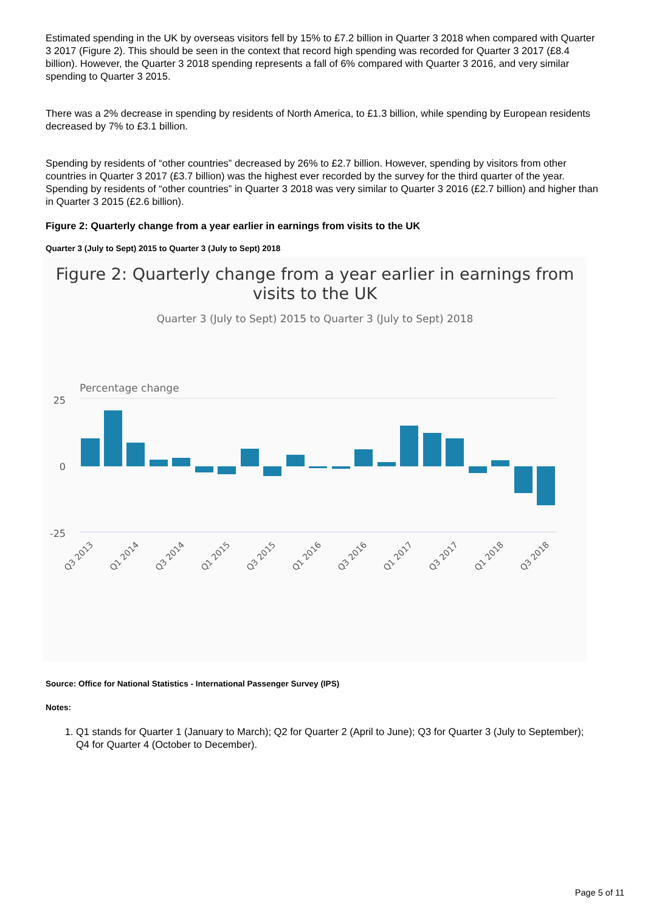Estimated spending in the UK by overseas visitors fell by 15% to £7.2 billion in Quarter 3 2018 when compared with Quarter 3 2017 (Figure 2). This should be seen in the context that record high spending was recorded for Quarter 3 2017 (£8.4 billion). However, the Quarter 3 2018 spending represents a fall of 6% compared with Quarter 3 2016, and very similar spending to Quarter 3 2015.
There was a 2% decrease in spending by residents of North America, to £1.3 billion, while spending by European residents decreased by 7% to £3.1 billion.
Spending by residents of “other countries” decreased by 26% to £2.7 billion. However, spending by visitors from other countries in Quarter 3 2017 (£3.7 billion) was the highest ever recorded by the survey for the third quarter of the year. Spending by residents of “other countries” in Quarter 3 2018 was very similar to Quarter 3 2016 (£2.7 billion) and higher than in Quarter 3 2015 (£2.6 billion).
Figure 2: Quarterly change from a year earlier in earnings from visits to the UK
Quarter 3 (July to Sept) 2015 to Quarter 3 (July to Sept) 2018
Figure 2: Quarterly change from a year earlier in earnings from
visits to the UK
Quarter 3 (July to Sept) 2015 to Quarter 3 (July to Sept) 2018
Percentage change
25
0
-25
Q3 2013
Q1 2014
Q3 2014
Q1 2015
Q3 2015
Q1 2016
Q3 2016
Q1 2017
Q3 2017
Q1 2018
Q3 2018
Source: Office for National Statistics - International Passenger Survey (IPS)
Notes:
1. Q1 stands for Quarter 1 (January to March); Q2 for Quarter 2 (April to June); Q3 for Quarter 3 (July to September); Q4 for Quarter 4 (October to December).
Page 5 of 11